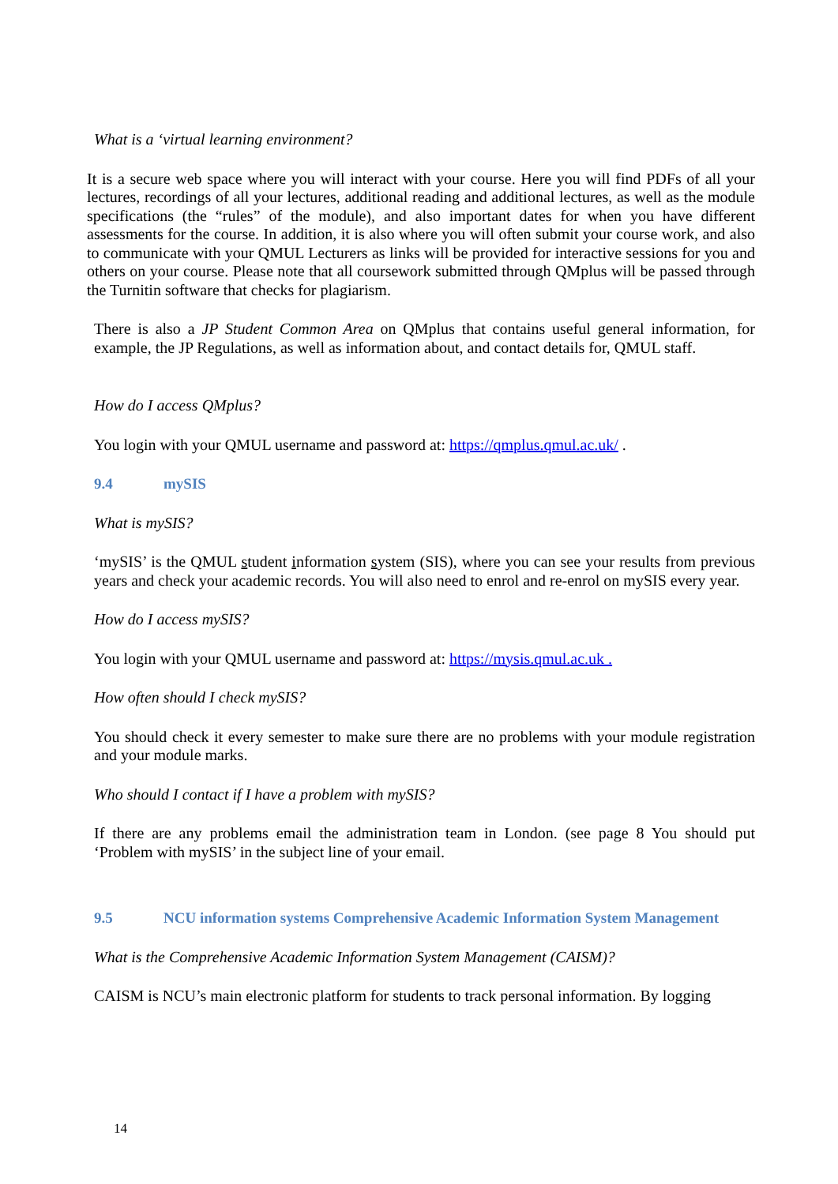What is a ‘virtual learning environment?
It is a secure web space where you will interact with your course. Here you will find PDFs of all your lectures, recordings of all your lectures, additional reading and additional lectures, as well as the module specifications (the “rules” of the module), and also important dates for when you have different assessments for the course. In addition, it is also where you will often submit your course work, and also to communicate with your QMUL Lecturers as links will be provided for interactive sessions for you and others on your course. Please note that all coursework submitted through QMplus will be passed through the Turnitin software that checks for plagiarism.
There is also a JP Student Common Area on QMplus that contains useful general information, for example, the JP Regulations, as well as information about, and contact details for, QMUL staff.
How do I access QMplus?
You login with your QMUL username and password at: https://qmplus.qmul.ac.uk/ .
9.4 mySIS
What is mySIS?
‘mySIS’ is the QMUL student information system (SIS), where you can see your results from previous years and check your academic records. You will also need to enrol and re-enrol on mySIS every year.
How do I access mySIS?
You login with your QMUL username and password at: https://mysis.qmul.ac.uk .
How often should I check mySIS?
You should check it every semester to make sure there are no problems with your module registration and your module marks.
Who should I contact if I have a problem with mySIS?
If there are any problems email the administration team in London. (see page 8 You should put ‘Problem with mySIS’ in the subject line of your email.
9.5 NCU information systems Comprehensive Academic Information System Management
What is the Comprehensive Academic Information System Management (CAISM)?
CAISM is NCU’s main electronic platform for students to track personal information. By logging
14